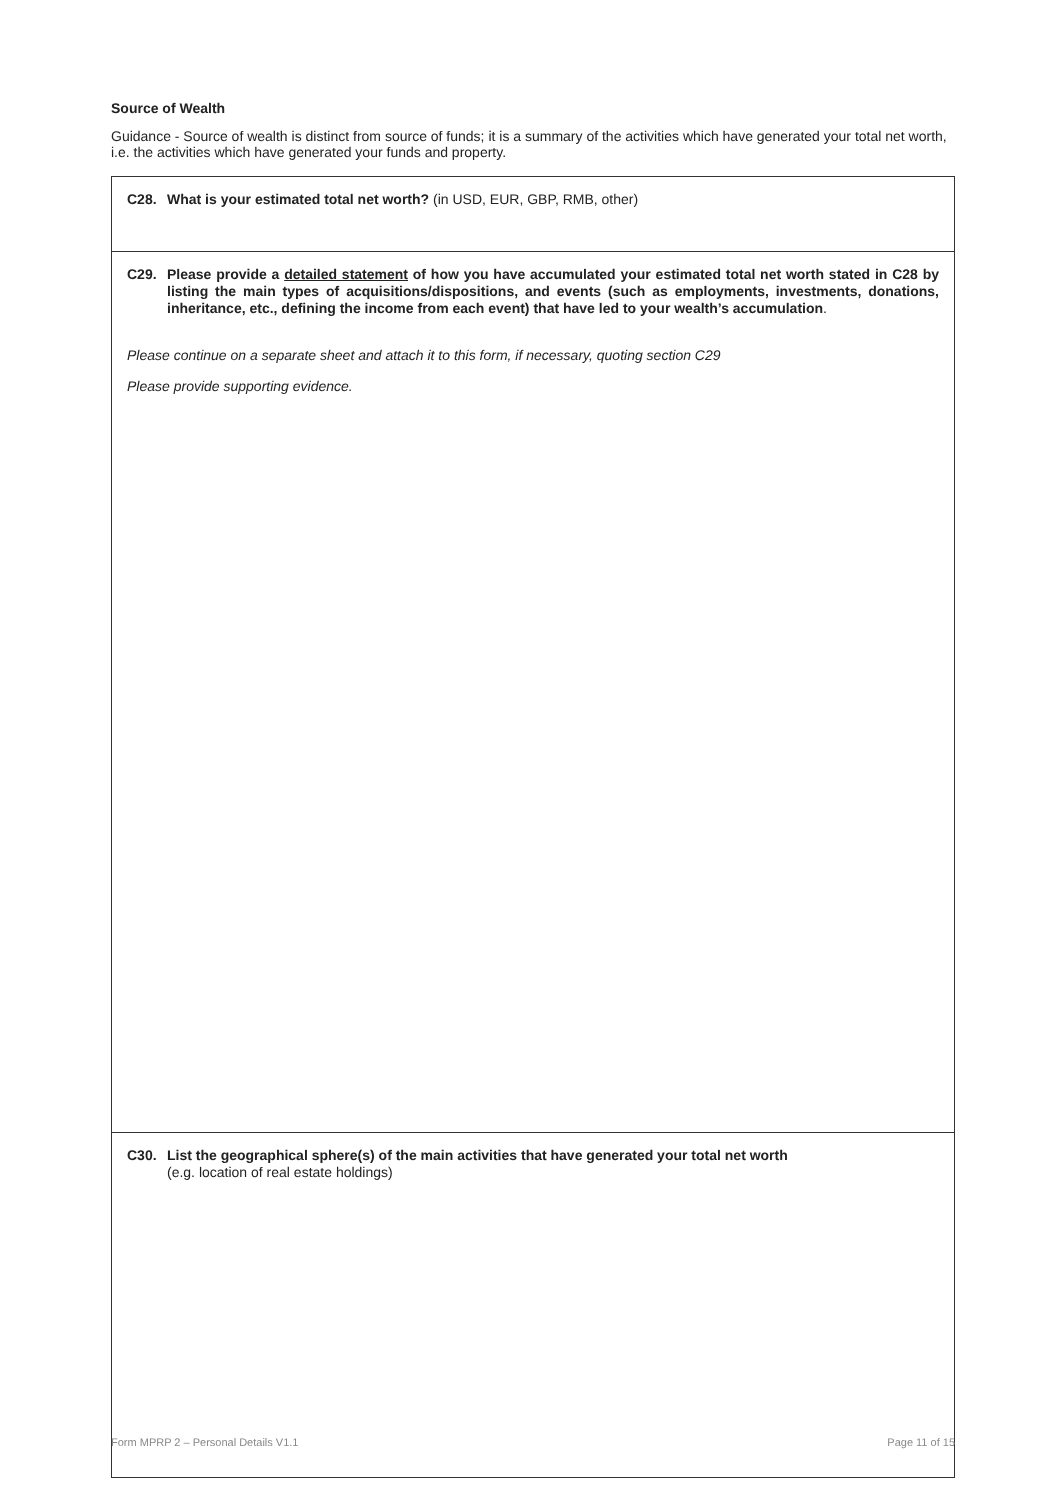Source of Wealth
Guidance - Source of wealth is distinct from source of funds; it is a summary of the activities which have generated your total net worth, i.e. the activities which have generated your funds and property.
C28. What is your estimated total net worth? (in USD, EUR, GBP, RMB, other)
C29. Please provide a detailed statement of how you have accumulated your estimated total net worth stated in C28 by listing the main types of acquisitions/dispositions, and events (such as employments, investments, donations, inheritance, etc., defining the income from each event) that have led to your wealth’s accumulation.
Please continue on a separate sheet and attach it to this form, if necessary, quoting section C29
Please provide supporting evidence.
C30. List the geographical sphere(s) of the main activities that have generated your total net worth
(e.g. location of real estate holdings)
Form MPRP 2 – Personal Details V1.1 Page 11 of 15